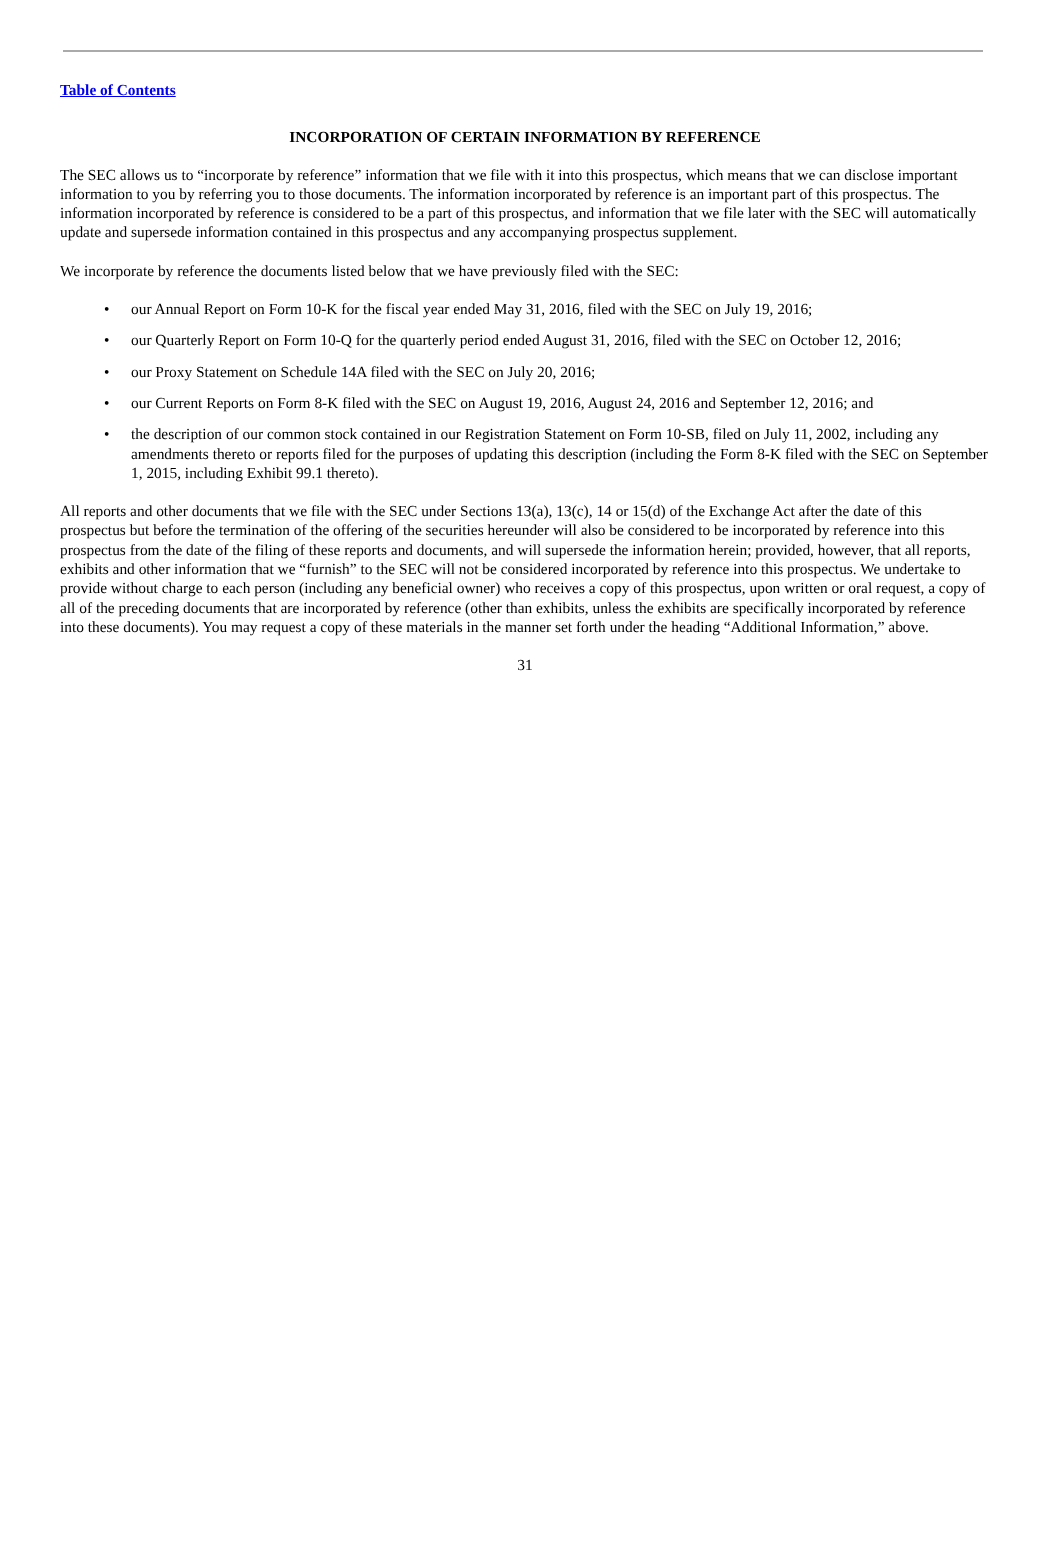Table of Contents
INCORPORATION OF CERTAIN INFORMATION BY REFERENCE
The SEC allows us to “incorporate by reference” information that we file with it into this prospectus, which means that we can disclose important information to you by referring you to those documents. The information incorporated by reference is an important part of this prospectus. The information incorporated by reference is considered to be a part of this prospectus, and information that we file later with the SEC will automatically update and supersede information contained in this prospectus and any accompanying prospectus supplement.
We incorporate by reference the documents listed below that we have previously filed with the SEC:
• our Annual Report on Form 10-K for the fiscal year ended May 31, 2016, filed with the SEC on July 19, 2016;
• our Quarterly Report on Form 10-Q for the quarterly period ended August 31, 2016, filed with the SEC on October 12, 2016;
• our Proxy Statement on Schedule 14A filed with the SEC on July 20, 2016;
• our Current Reports on Form 8-K filed with the SEC on August 19, 2016, August 24, 2016 and September 12, 2016; and
• the description of our common stock contained in our Registration Statement on Form 10-SB, filed on July 11, 2002, including any amendments thereto or reports filed for the purposes of updating this description (including the Form 8-K filed with the SEC on September 1, 2015, including Exhibit 99.1 thereto).
All reports and other documents that we file with the SEC under Sections 13(a), 13(c), 14 or 15(d) of the Exchange Act after the date of this prospectus but before the termination of the offering of the securities hereunder will also be considered to be incorporated by reference into this prospectus from the date of the filing of these reports and documents, and will supersede the information herein; provided, however, that all reports, exhibits and other information that we “furnish” to the SEC will not be considered incorporated by reference into this prospectus. We undertake to provide without charge to each person (including any beneficial owner) who receives a copy of this prospectus, upon written or oral request, a copy of all of the preceding documents that are incorporated by reference (other than exhibits, unless the exhibits are specifically incorporated by reference into these documents). You may request a copy of these materials in the manner set forth under the heading “Additional Information,” above.
31